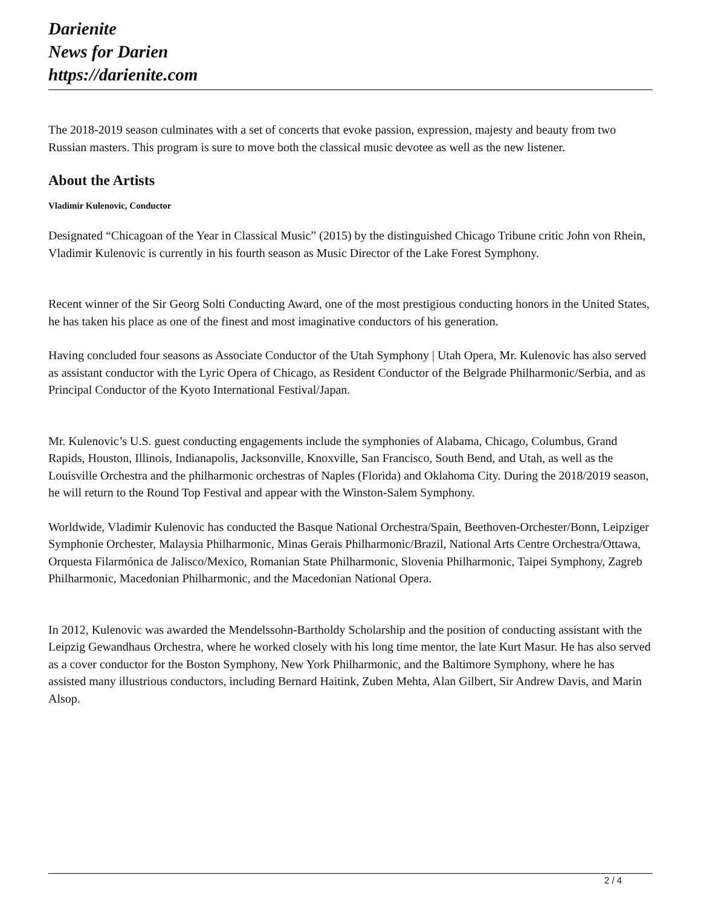Darienite
News for Darien
https://darienite.com
The 2018-2019 season culminates with a set of concerts that evoke passion, expression, majesty and beauty from two Russian masters. This program is sure to move both the classical music devotee as well as the new listener.
About the Artists
Vladimir Kulenovic, Conductor
Designated “Chicagoan of the Year in Classical Music” (2015) by the distinguished Chicago Tribune critic John von Rhein, Vladimir Kulenovic is currently in his fourth season as Music Director of the Lake Forest Symphony.
Recent winner of the Sir Georg Solti Conducting Award, one of the most prestigious conducting honors in the United States, he has taken his place as one of the finest and most imaginative conductors of his generation.
Having concluded four seasons as Associate Conductor of the Utah Symphony | Utah Opera, Mr. Kulenovic has also served as assistant conductor with the Lyric Opera of Chicago, as Resident Conductor of the Belgrade Philharmonic/Serbia, and as Principal Conductor of the Kyoto International Festival/Japan.
Mr. Kulenovic’s U.S. guest conducting engagements include the symphonies of Alabama, Chicago, Columbus, Grand Rapids, Houston, Illinois, Indianapolis, Jacksonville, Knoxville, San Francisco, South Bend, and Utah, as well as the Louisville Orchestra and the philharmonic orchestras of Naples (Florida) and Oklahoma City. During the 2018/2019 season, he will return to the Round Top Festival and appear with the Winston-Salem Symphony.
Worldwide, Vladimir Kulenovic has conducted the Basque National Orchestra/Spain, Beethoven-Orchester/Bonn, Leipziger Symphonie Orchester, Malaysia Philharmonic, Minas Gerais Philharmonic/Brazil, National Arts Centre Orchestra/Ottawa, Orquesta Filarmónica de Jalisco/Mexico, Romanian State Philharmonic, Slovenia Philharmonic, Taipei Symphony, Zagreb Philharmonic, Macedonian Philharmonic, and the Macedonian National Opera.
In 2012, Kulenovic was awarded the Mendelssohn-Bartholdy Scholarship and the position of conducting assistant with the Leipzig Gewandhaus Orchestra, where he worked closely with his long time mentor, the late Kurt Masur. He has also served as a cover conductor for the Boston Symphony, New York Philharmonic, and the Baltimore Symphony, where he has assisted many illustrious conductors, including Bernard Haitink, Zuben Mehta, Alan Gilbert, Sir Andrew Davis, and Marin Alsop.
2 / 4